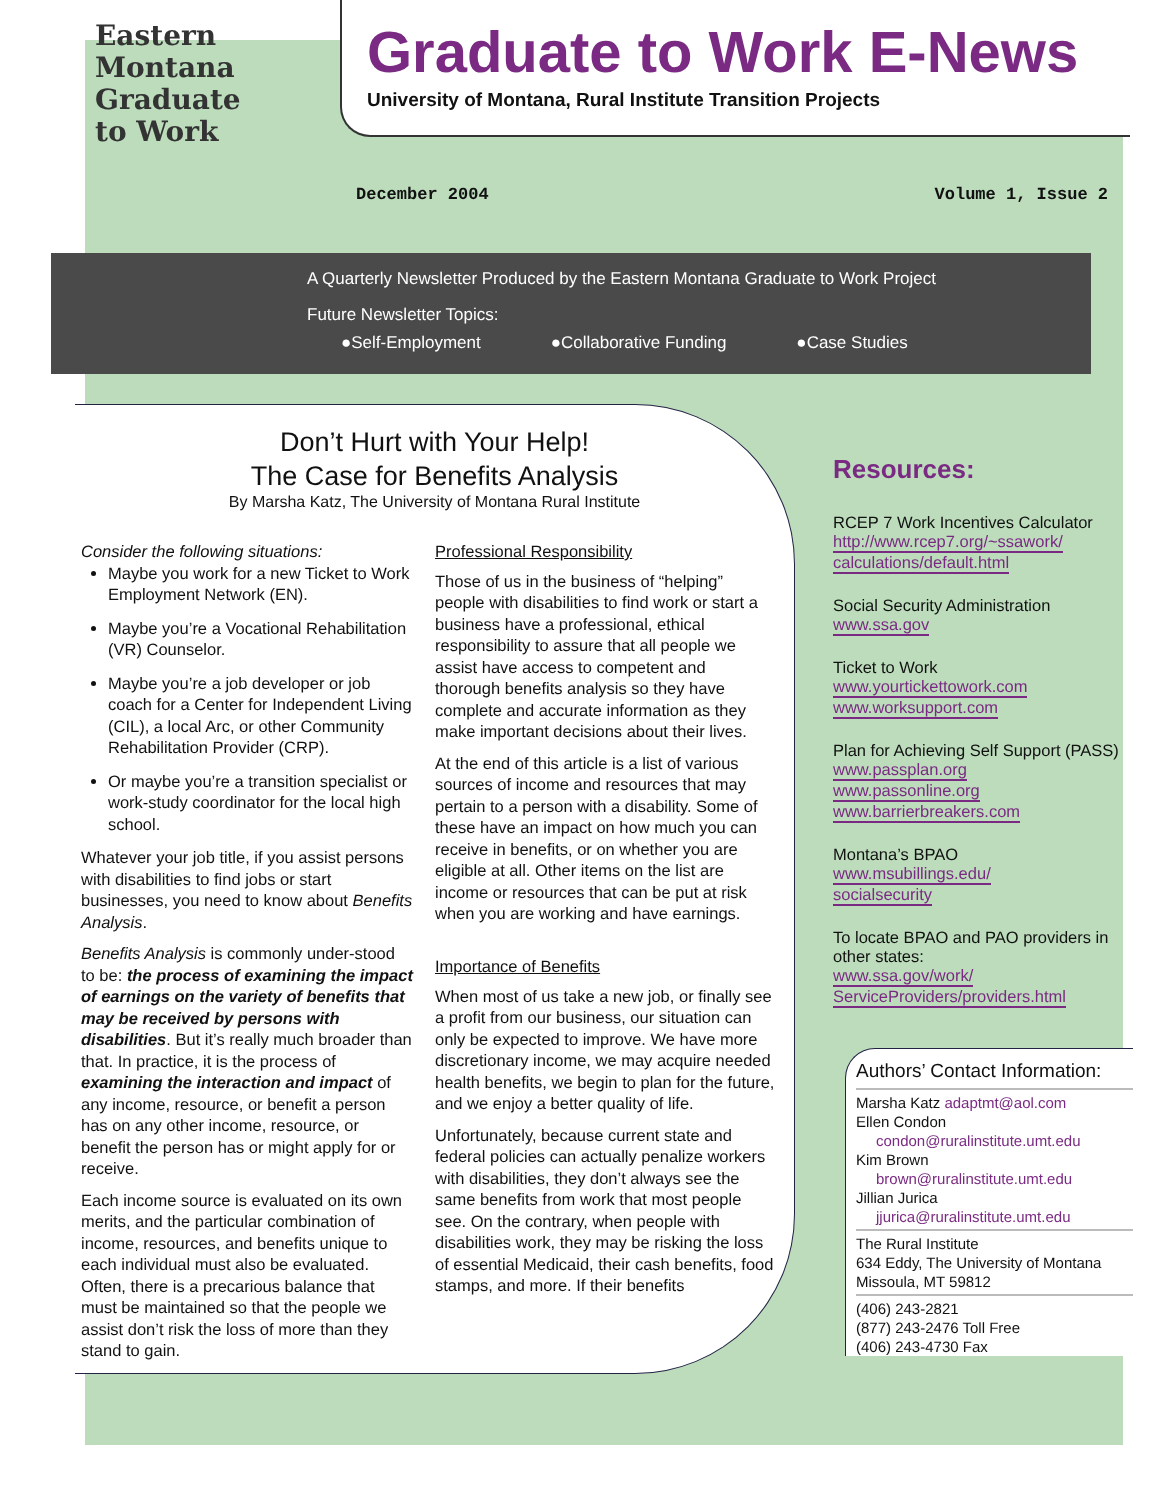Eastern
Montana
Graduate
to Work
Graduate to Work E-News
University of Montana, Rural Institute Transition Projects
December 2004 Volume 1, Issue 2
A Quarterly Newsletter Produced by the Eastern Montana Graduate to Work Project
Future Newsletter Topics:
●Self-Employment ●Collaborative Funding ●Case Studies
Don’t Hurt with Your Help!
The Case for Benefits Analysis
By Marsha Katz, The University of Montana Rural Institute
Consider the following situations:
Maybe you work for a new Ticket to Work Employment Network (EN).
Maybe you’re a Vocational Rehabilitation (VR) Counselor.
Maybe you’re a job developer or job coach for a Center for Independent Living (CIL), a local Arc, or other Community Rehabilitation Provider (CRP).
Or maybe you’re a transition specialist or work-study coordinator for the local high school.
Whatever your job title, if you assist persons with disabilities to find jobs or start businesses, you need to know about Benefits Analysis.
Benefits Analysis is commonly under-stood to be: the process of examining the impact of earnings on the variety of benefits that may be received by persons with disabilities. But it’s really much broader than that. In practice, it is the process of examining the interaction and impact of any income, resource, or benefit a person has on any other income, resource, or benefit the person has or might apply for or receive.
Each income source is evaluated on its own merits, and the particular combination of income, resources, and benefits unique to each individual must also be evaluated. Often, there is a precarious balance that must be maintained so that the people we assist don’t risk the loss of more than they stand to gain.
Professional Responsibility
Those of us in the business of “helping” people with disabilities to find work or start a business have a professional, ethical responsibility to assure that all people we assist have access to competent and thorough benefits analysis so they have complete and accurate information as they make important decisions about their lives.
At the end of this article is a list of various sources of income and resources that may pertain to a person with a disability. Some of these have an impact on how much you can receive in benefits, or on whether you are eligible at all. Other items on the list are income or resources that can be put at risk when you are working and have earnings.
Importance of Benefits
When most of us take a new job, or finally see a profit from our business, our situation can only be expected to improve. We have more discretionary income, we may acquire needed health benefits, we begin to plan for the future, and we enjoy a better quality of life.
Unfortunately, because current state and federal policies can actually penalize workers with disabilities, they don’t always see the same benefits from work that most people see. On the contrary, when people with disabilities work, they may be risking the loss of essential Medicaid, their cash benefits, food stamps, and more. If their benefits
Resources:
RCEP 7 Work Incentives Calculator
http://www.rcep7.org/~ssawork/
calculations/default.html
Social Security Administration
www.ssa.gov
Ticket to Work
www.yourtickettowork.com
www.worksupport.com
Plan for Achieving Self Support (PASS)
www.passplan.org
www.passonline.org
www.barrierbreakers.com
Montana’s BPAO
www.msubillings.edu/
socialsecurity
To locate BPAO and PAO providers in other states:
www.ssa.gov/work/
ServiceProviders/providers.html
Authors’ Contact Information:
Marsha Katz adaptmt@aol.com
Ellen Condon
condon@ruralinstitute.umt.edu
Kim Brown
brown@ruralinstitute.umt.edu
Jillian Jurica
jjurica@ruralinstitute.umt.edu
The Rural Institute
634 Eddy, The University of Montana
Missoula, MT 59812
(406) 243-2821
(877) 243-2476 Toll Free
(406) 243-4730 Fax